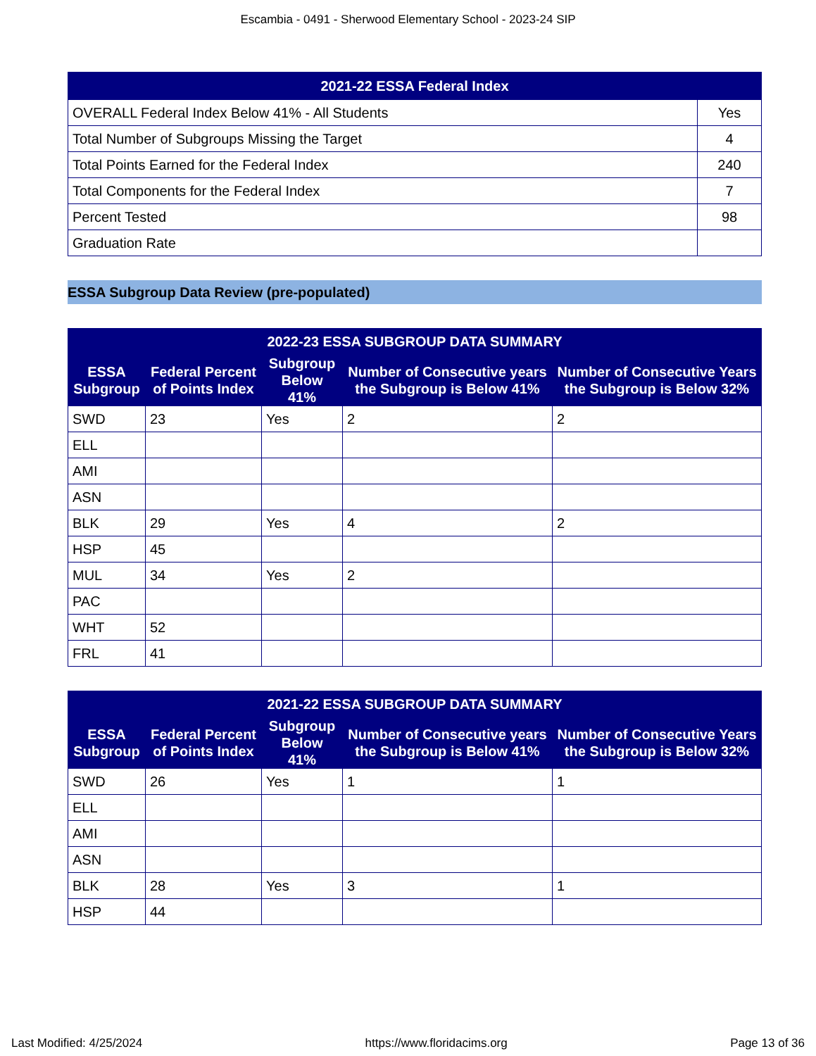Escambia - 0491 - Sherwood Elementary School - 2023-24 SIP
| 2021-22 ESSA Federal Index | |
| --- | --- |
| OVERALL Federal Index Below 41% - All Students | Yes |
| Total Number of Subgroups Missing the Target | 4 |
| Total Points Earned for the Federal Index | 240 |
| Total Components for the Federal Index | 7 |
| Percent Tested | 98 |
| Graduation Rate | |
ESSA Subgroup Data Review (pre-populated)
| 2022-23 ESSA SUBGROUP DATA SUMMARY | | | | |
| --- | --- | --- | --- | --- |
| ESSA Subgroup | Federal Percent of Points Index | Subgroup Below 41% | Number of Consecutive years the Subgroup is Below 41% | Number of Consecutive Years the Subgroup is Below 32% |
| SWD | 23 | Yes | 2 | 2 |
| ELL | | | | |
| AMI | | | | |
| ASN | | | | |
| BLK | 29 | Yes | 4 | 2 |
| HSP | 45 | | | |
| MUL | 34 | Yes | 2 | |
| PAC | | | | |
| WHT | 52 | | | |
| FRL | 41 | | | |
| 2021-22 ESSA SUBGROUP DATA SUMMARY | | | | |
| --- | --- | --- | --- | --- |
| ESSA Subgroup | Federal Percent of Points Index | Subgroup Below 41% | Number of Consecutive years the Subgroup is Below 41% | Number of Consecutive Years the Subgroup is Below 32% |
| SWD | 26 | Yes | 1 | 1 |
| ELL | | | | |
| AMI | | | | |
| ASN | | | | |
| BLK | 28 | Yes | 3 | 1 |
| HSP | 44 | | | |
Last Modified: 4/25/2024 https://www.floridacims.org Page 13 of 36